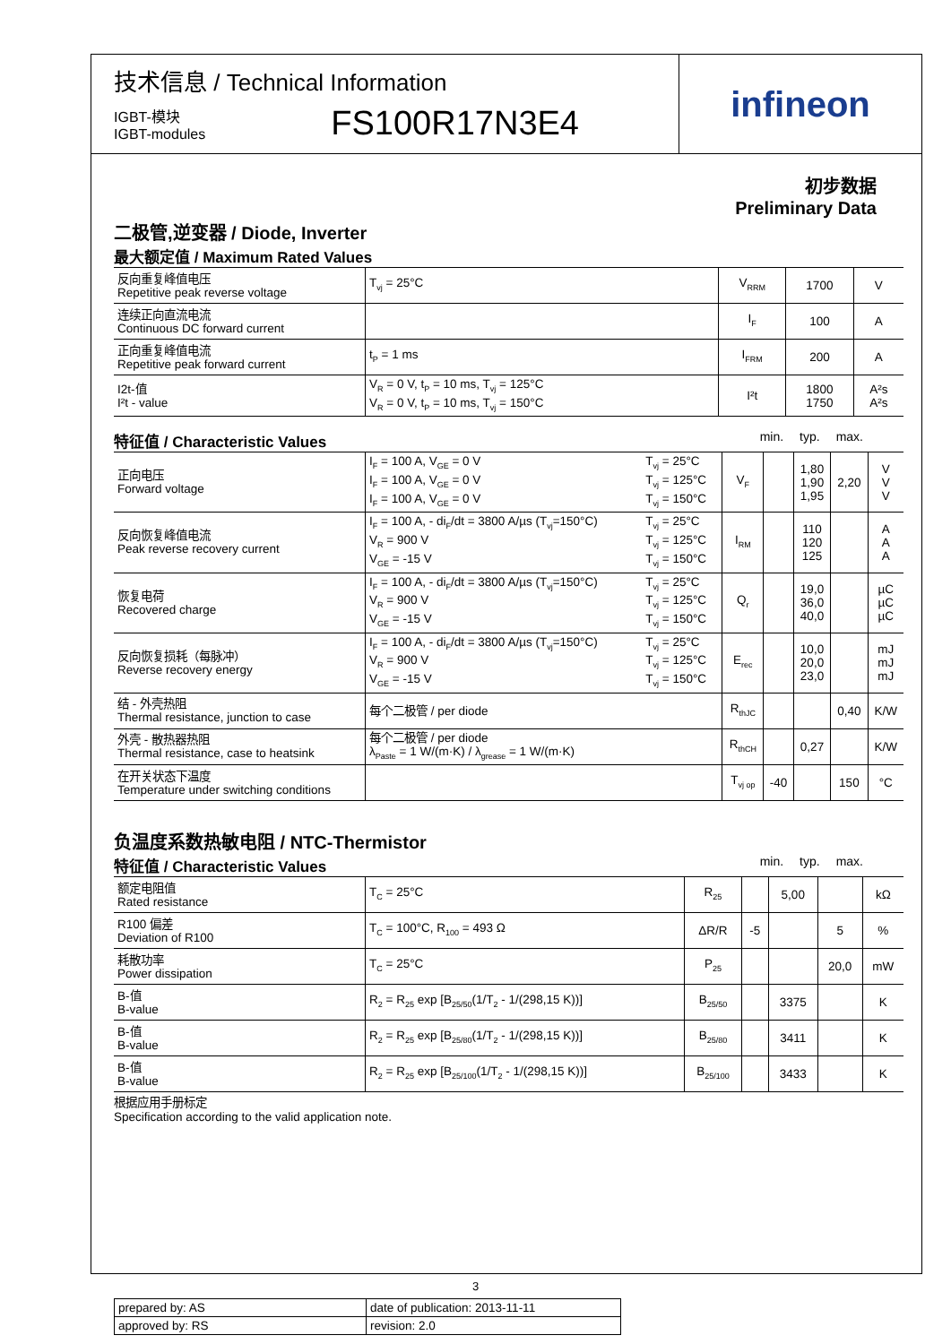技术信息 / Technical Information
IGBT-模块
IGBT-modules
FS100R17N3E4
infineon
初步数据
Preliminary Data
二极管,逆变器 / Diode, Inverter
最大额定值 / Maximum Rated Values
| 反向重复峰值电压 Repetitive peak reverse voltage | T<sub>vj</sub> = 25°C | V<sub>RRM</sub> | 1700 | V |
| 连续正向直流电流 Continuous DC forward current | | I<sub>F</sub> | 100 | A |
| 正向重复峰值电流 Repetitive peak forward current | t<sub>P</sub> = 1 ms | I<sub>FRM</sub> | 200 | A |
| I2t-值 I²t - value | V<sub>R</sub> = 0 V, t<sub>P</sub> = 10 ms, T<sub>vj</sub> = 125°C V<sub>R</sub> = 0 V, t<sub>P</sub> = 10 ms, T<sub>vj</sub> = 150°C | I²t | 1800 1750 | A²s A²s |
特征值 / Characteristic Values
min. typ. max.
| 正向电压 Forward voltage | I<sub>F</sub> = 100 A, V<sub>GE</sub> = 0 V I<sub>F</sub> = 100 A, V<sub>GE</sub> = 0 V I<sub>F</sub> = 100 A, V<sub>GE</sub> = 0 V | T<sub>vj</sub> = 25°C T<sub>vj</sub> = 125°C T<sub>vj</sub> = 150°C | V<sub>F</sub> | | 1,80 1,90 1,95 | 2,20 | V V V |
| 反向恢复峰值电流 Peak reverse recovery current | I<sub>F</sub> = 100 A, - di<sub>F</sub>/dt = 3800 A/µs (T<sub>vj</sub>=150°C) V<sub>R</sub> = 900 V V<sub>GE</sub> = -15 V | T<sub>vj</sub> = 25°C T<sub>vj</sub> = 125°C T<sub>vj</sub> = 150°C | I<sub>RM</sub> | | 110 120 125 | | A A A |
| 恢复电荷 Recovered charge | I<sub>F</sub> = 100 A, - di<sub>F</sub>/dt = 3800 A/µs (T<sub>vj</sub>=150°C) V<sub>R</sub> = 900 V V<sub>GE</sub> = -15 V | T<sub>vj</sub> = 25°C T<sub>vj</sub> = 125°C T<sub>vj</sub> = 150°C | Q<sub>r</sub> | | 19,0 36,0 40,0 | | µC µC µC |
| 反向恢复损耗（每脉冲） Reverse recovery energy | I<sub>F</sub> = 100 A, - di<sub>F</sub>/dt = 3800 A/µs (T<sub>vj</sub>=150°C) V<sub>R</sub> = 900 V V<sub>GE</sub> = -15 V | T<sub>vj</sub> = 25°C T<sub>vj</sub> = 125°C T<sub>vj</sub> = 150°C | E<sub>rec</sub> | | 10,0 20,0 23,0 | | mJ mJ mJ |
| 结 - 外壳热阻 Thermal resistance, junction to case | 每个二极管 / per diode | | R<sub>thJC</sub> | | | 0,40 | K/W |
| 外壳 - 散热器热阻 Thermal resistance, case to heatsink | 每个二极管 / per diode λ<sub>Paste</sub> = 1 W/(m·K) / λ<sub>grease</sub> = 1 W/(m·K) | | R<sub>thCH</sub> | | 0,27 | | K/W |
| 在开关状态下温度 Temperature under switching conditions | | | T<sub>vj op</sub> | -40 | | 150 | °C |
负温度系数热敏电阻 / NTC-Thermistor
特征值 / Characteristic Values
min. typ. max.
| 额定电阻值 Rated resistance | T<sub>C</sub> = 25°C | R<sub>25</sub> | | 5,00 | | kΩ |
| R100 偏差 Deviation of R100 | T<sub>C</sub> = 100°C, R<sub>100</sub> = 493 Ω | ΔR/R | -5 | | 5 | % |
| 耗散功率 Power dissipation | T<sub>C</sub> = 25°C | P<sub>25</sub> | | | 20,0 | mW |
| B-值 B-value | R<sub>2</sub> = R<sub>25</sub> exp [B<sub>25/50</sub>(1/T<sub>2</sub> - 1/(298,15 K))] | B<sub>25/50</sub> | | 3375 | | K |
| B-值 B-value | R<sub>2</sub> = R<sub>25</sub> exp [B<sub>25/80</sub>(1/T<sub>2</sub> - 1/(298,15 K))] | B<sub>25/80</sub> | | 3411 | | K |
| B-值 B-value | R<sub>2</sub> = R<sub>25</sub> exp [B<sub>25/100</sub>(1/T<sub>2</sub> - 1/(298,15 K))] | B<sub>25/100</sub> | | 3433 | | K |
根据应用手册标定
Specification according to the valid application note.
| prepared by: AS | date of publication: 2013-11-11 |
| approved by: RS | revision: 2.0 |
3